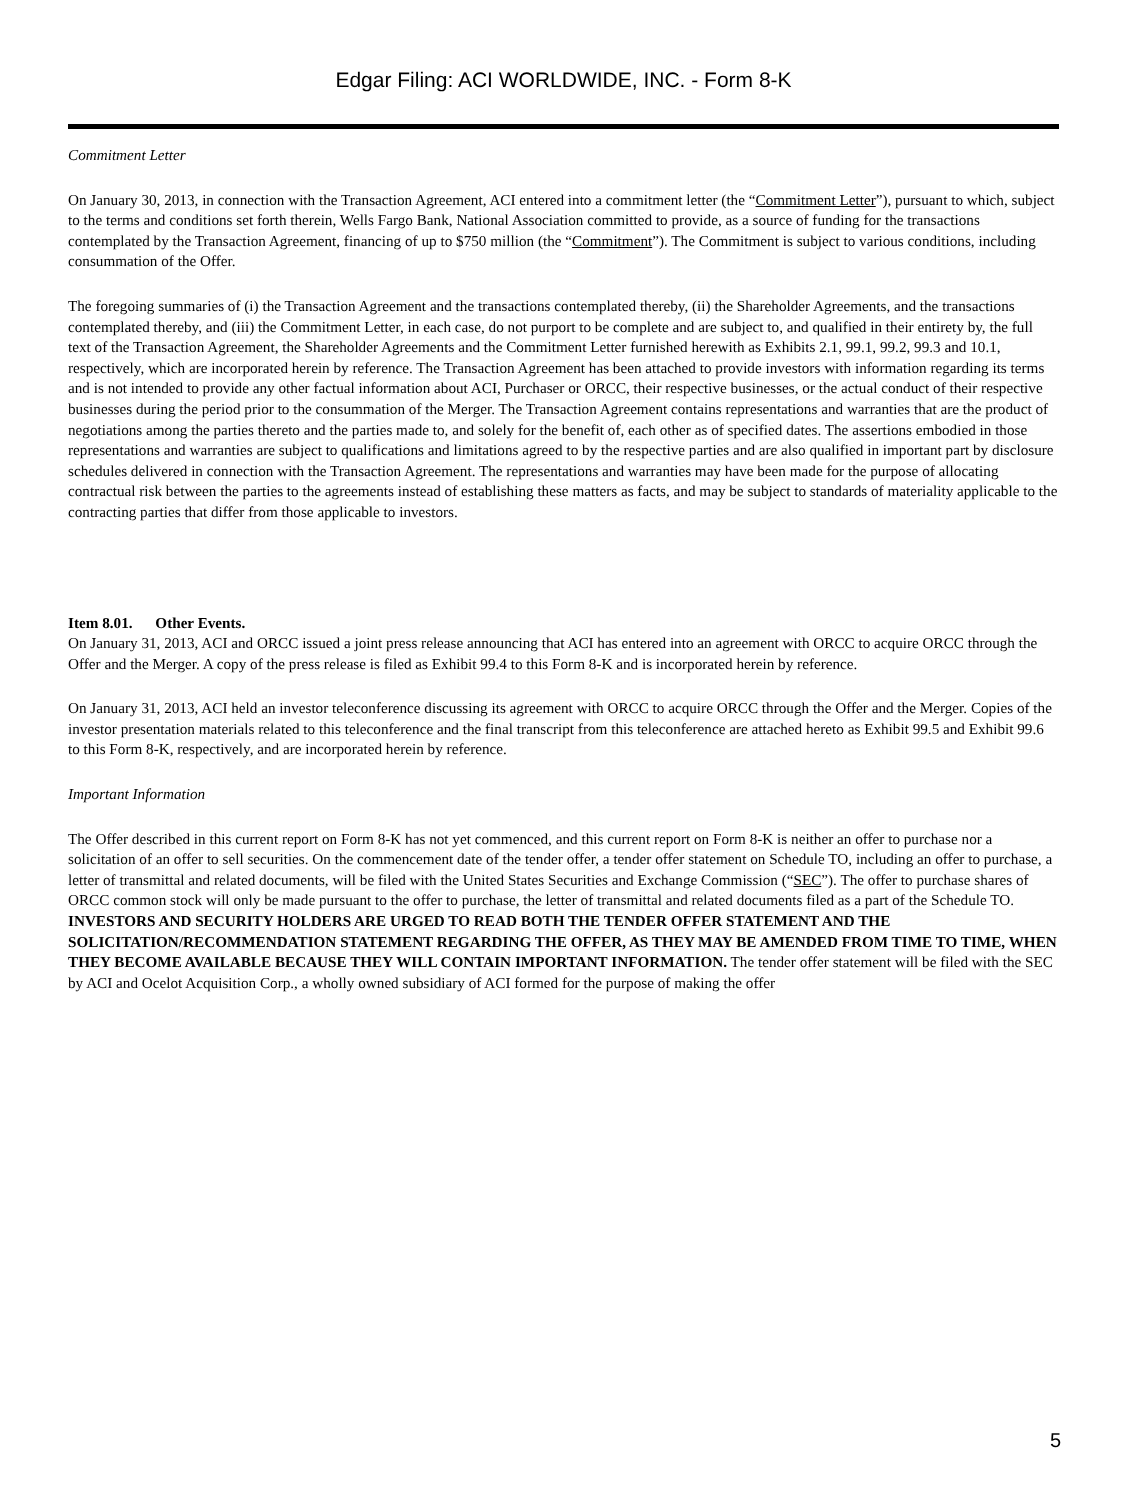Edgar Filing: ACI WORLDWIDE, INC. - Form 8-K
Commitment Letter
On January 30, 2013, in connection with the Transaction Agreement, ACI entered into a commitment letter (the “Commitment Letter”), pursuant to which, subject to the terms and conditions set forth therein, Wells Fargo Bank, National Association committed to provide, as a source of funding for the transactions contemplated by the Transaction Agreement, financing of up to $750 million (the “Commitment”). The Commitment is subject to various conditions, including consummation of the Offer.
The foregoing summaries of (i) the Transaction Agreement and the transactions contemplated thereby, (ii) the Shareholder Agreements, and the transactions contemplated thereby, and (iii) the Commitment Letter, in each case, do not purport to be complete and are subject to, and qualified in their entirety by, the full text of the Transaction Agreement, the Shareholder Agreements and the Commitment Letter furnished herewith as Exhibits 2.1, 99.1, 99.2, 99.3 and 10.1, respectively, which are incorporated herein by reference. The Transaction Agreement has been attached to provide investors with information regarding its terms and is not intended to provide any other factual information about ACI, Purchaser or ORCC, their respective businesses, or the actual conduct of their respective businesses during the period prior to the consummation of the Merger. The Transaction Agreement contains representations and warranties that are the product of negotiations among the parties thereto and the parties made to, and solely for the benefit of, each other as of specified dates. The assertions embodied in those representations and warranties are subject to qualifications and limitations agreed to by the respective parties and are also qualified in important part by disclosure schedules delivered in connection with the Transaction Agreement. The representations and warranties may have been made for the purpose of allocating contractual risk between the parties to the agreements instead of establishing these matters as facts, and may be subject to standards of materiality applicable to the contracting parties that differ from those applicable to investors.
Item 8.01. Other Events.
On January 31, 2013, ACI and ORCC issued a joint press release announcing that ACI has entered into an agreement with ORCC to acquire ORCC through the Offer and the Merger. A copy of the press release is filed as Exhibit 99.4 to this Form 8-K and is incorporated herein by reference.
On January 31, 2013, ACI held an investor teleconference discussing its agreement with ORCC to acquire ORCC through the Offer and the Merger. Copies of the investor presentation materials related to this teleconference and the final transcript from this teleconference are attached hereto as Exhibit 99.5 and Exhibit 99.6 to this Form 8-K, respectively, and are incorporated herein by reference.
Important Information
The Offer described in this current report on Form 8-K has not yet commenced, and this current report on Form 8-K is neither an offer to purchase nor a solicitation of an offer to sell securities. On the commencement date of the tender offer, a tender offer statement on Schedule TO, including an offer to purchase, a letter of transmittal and related documents, will be filed with the United States Securities and Exchange Commission (“SEC”). The offer to purchase shares of ORCC common stock will only be made pursuant to the offer to purchase, the letter of transmittal and related documents filed as a part of the Schedule TO. INVESTORS AND SECURITY HOLDERS ARE URGED TO READ BOTH THE TENDER OFFER STATEMENT AND THE SOLICITATION/RECOMMENDATION STATEMENT REGARDING THE OFFER, AS THEY MAY BE AMENDED FROM TIME TO TIME, WHEN THEY BECOME AVAILABLE BECAUSE THEY WILL CONTAIN IMPORTANT INFORMATION. The tender offer statement will be filed with the SEC by ACI and Ocelot Acquisition Corp., a wholly owned subsidiary of ACI formed for the purpose of making the offer
5